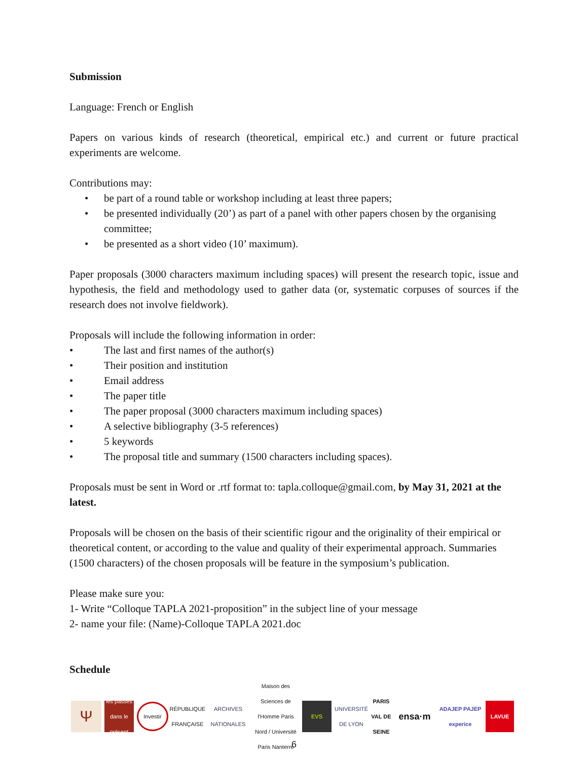Submission
Language: French or English
Papers on various kinds of research (theoretical, empirical etc.) and current or future practical experiments are welcome.
Contributions may:
• be part of a round table or workshop including at least three papers;
• be presented individually (20’) as part of a panel with other papers chosen by the organising committee;
• be presented as a short video (10’ maximum).
Paper proposals (3000 characters maximum including spaces) will present the research topic, issue and hypothesis, the field and methodology used to gather data (or, systematic corpuses of sources if the research does not involve fieldwork).
Proposals will include the following information in order:
• The last and first names of the author(s)
• Their position and institution
• Email address
• The paper title
• The paper proposal (3000 characters maximum including spaces)
• A selective bibliography (3-5 references)
• 5 keywords
• The proposal title and summary (1500 characters including spaces).
Proposals must be sent in Word or .rtf format to: tapla.colloque@gmail.com, by May 31, 2021 at the latest.
Proposals will be chosen on the basis of their scientific rigour and the originality of their empirical or theoretical content, or according to the value and quality of their experimental approach. Summaries (1500 characters) of the chosen proposals will be feature in the symposium’s publication.
Please make sure you:
1- Write “Colloque TAPLA 2021-proposition” in the subject line of your message
2- name your file: (Name)-Colloque TAPLA 2021.doc
Schedule
Ψ
les passés dans le présent
Investir
RÉPUBLIQUE FRANÇAISE
ARCHIVES NATIONALES
Maison des Sciences de l'Homme Paris Nord / Université Paris Nanterre
EVS
UNIVERSITÉ DE LYON
PARIS VAL DE SEINE
ensa·m
ADAJEP PAJEP experice
LAVUE
6